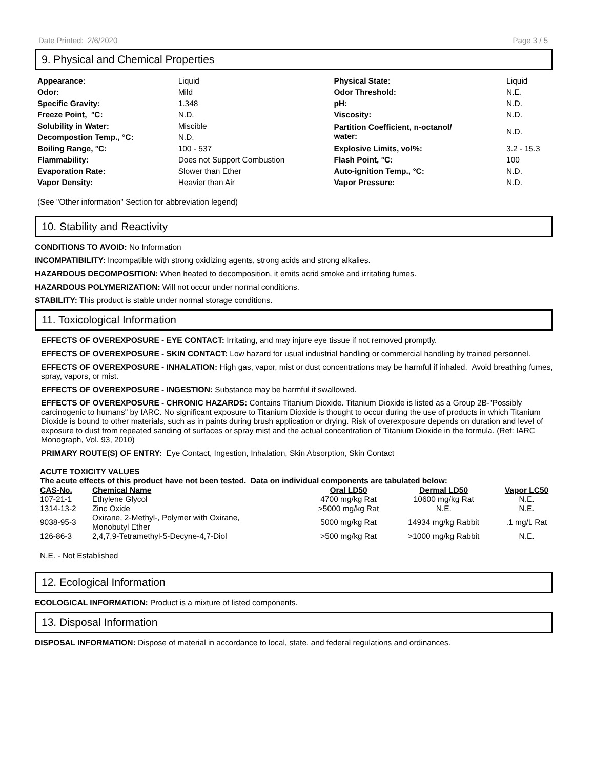Date Printed: 2/6/2020 Page 3 / 5
9. Physical and Chemical Properties
| Appearance: | Liquid | Physical State: | Liquid |
| Odor: | Mild | Odor Threshold: | N.E. |
| Specific Gravity: | 1.348 | pH: | N.D. |
| Freeze Point, °C: | N.D. | Viscosity: | N.D. |
| Solubility in Water: | Miscible | Partition Coefficient, n-octanol/ water: | N.D. |
| Decompostion Temp., °C: | N.D. | | |
| Boiling Range, °C: | 100 - 537 | Explosive Limits, vol%: | 3.2 - 15.3 |
| Flammability: | Does not Support Combustion | Flash Point, °C: | 100 |
| Evaporation Rate: | Slower than Ether | Auto-ignition Temp., °C: | N.D. |
| Vapor Density: | Heavier than Air | Vapor Pressure: | N.D. |
(See "Other information" Section for abbreviation legend)
10. Stability and Reactivity
CONDITIONS TO AVOID: No Information
INCOMPATIBILITY: Incompatible with strong oxidizing agents, strong acids and strong alkalies.
HAZARDOUS DECOMPOSITION: When heated to decomposition, it emits acrid smoke and irritating fumes.
HAZARDOUS POLYMERIZATION: Will not occur under normal conditions.
STABILITY: This product is stable under normal storage conditions.
11. Toxicological Information
EFFECTS OF OVEREXPOSURE - EYE CONTACT: Irritating, and may injure eye tissue if not removed promptly.
EFFECTS OF OVEREXPOSURE - SKIN CONTACT: Low hazard for usual industrial handling or commercial handling by trained personnel.
EFFECTS OF OVEREXPOSURE - INHALATION: High gas, vapor, mist or dust concentrations may be harmful if inhaled. Avoid breathing fumes, spray, vapors, or mist.
EFFECTS OF OVEREXPOSURE - INGESTION: Substance may be harmful if swallowed.
EFFECTS OF OVEREXPOSURE - CHRONIC HAZARDS: Contains Titanium Dioxide. Titanium Dioxide is listed as a Group 2B-"Possibly carcinogenic to humans" by IARC. No significant exposure to Titanium Dioxide is thought to occur during the use of products in which Titanium Dioxide is bound to other materials, such as in paints during brush application or drying. Risk of overexposure depends on duration and level of exposure to dust from repeated sanding of surfaces or spray mist and the actual concentration of Titanium Dioxide in the formula. (Ref: IARC Monograph, Vol. 93, 2010)
PRIMARY ROUTE(S) OF ENTRY: Eye Contact, Ingestion, Inhalation, Skin Absorption, Skin Contact
ACUTE TOXICITY VALUES
The acute effects of this product have not been tested. Data on individual components are tabulated below:
| CAS-No. | Chemical Name | Oral LD50 | Dermal LD50 | Vapor LC50 |
| --- | --- | --- | --- | --- |
| 107-21-1 | Ethylene Glycol | 4700 mg/kg Rat | 10600 mg/kg Rat | N.E. |
| 1314-13-2 | Zinc Oxide | >5000 mg/kg Rat | N.E. | N.E. |
| 9038-95-3 | Oxirane, 2-Methyl-, Polymer with Oxirane, Monobutyl Ether | 5000 mg/kg Rat | 14934 mg/kg Rabbit | .1 mg/L Rat |
| 126-86-3 | 2,4,7,9-Tetramethyl-5-Decyne-4,7-Diol | >500 mg/kg Rat | >1000 mg/kg Rabbit | N.E. |
N.E. - Not Established
12. Ecological Information
ECOLOGICAL INFORMATION: Product is a mixture of listed components.
13. Disposal Information
DISPOSAL INFORMATION: Dispose of material in accordance to local, state, and federal regulations and ordinances.